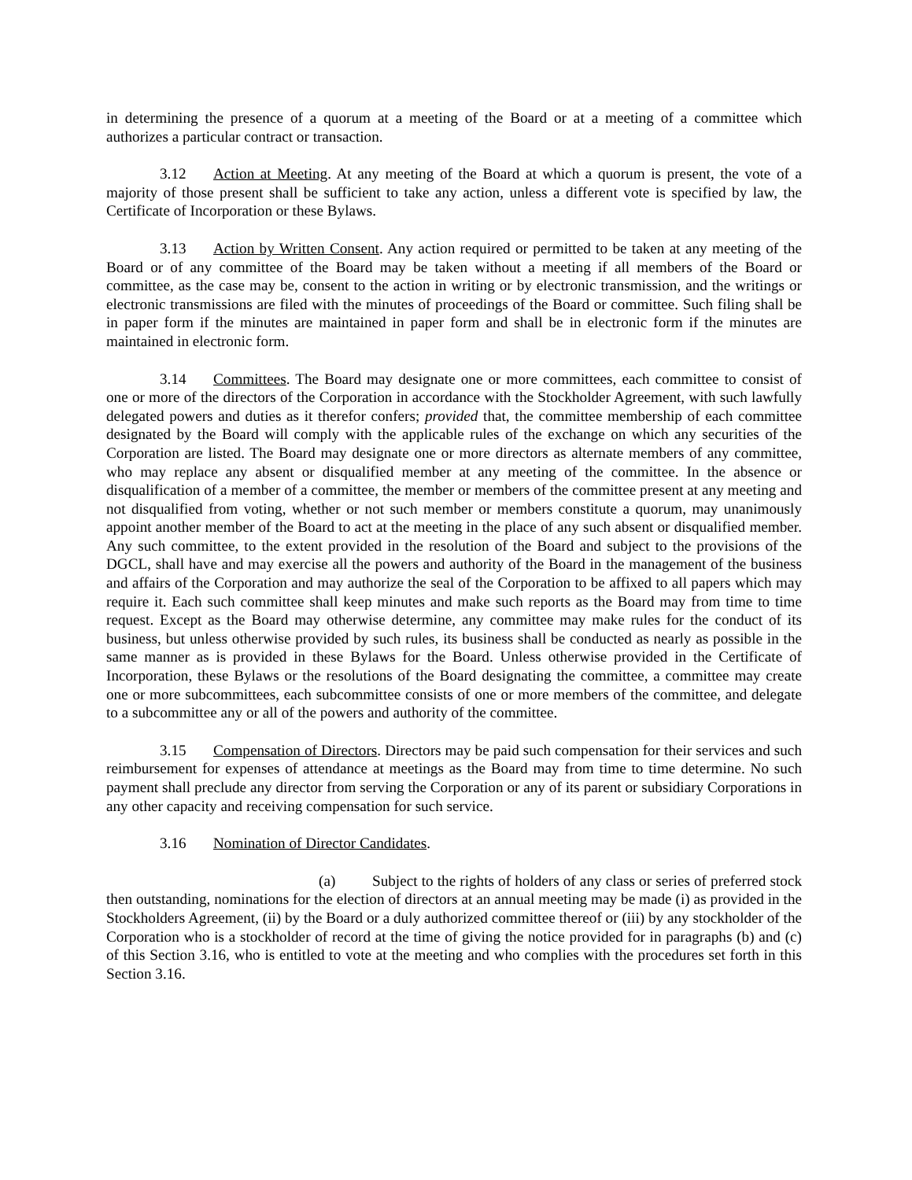in determining the presence of a quorum at a meeting of the Board or at a meeting of a committee which authorizes a particular contract or transaction.
3.12 Action at Meeting. At any meeting of the Board at which a quorum is present, the vote of a majority of those present shall be sufficient to take any action, unless a different vote is specified by law, the Certificate of Incorporation or these Bylaws.
3.13 Action by Written Consent. Any action required or permitted to be taken at any meeting of the Board or of any committee of the Board may be taken without a meeting if all members of the Board or committee, as the case may be, consent to the action in writing or by electronic transmission, and the writings or electronic transmissions are filed with the minutes of proceedings of the Board or committee. Such filing shall be in paper form if the minutes are maintained in paper form and shall be in electronic form if the minutes are maintained in electronic form.
3.14 Committees. The Board may designate one or more committees, each committee to consist of one or more of the directors of the Corporation in accordance with the Stockholder Agreement, with such lawfully delegated powers and duties as it therefor confers; provided that, the committee membership of each committee designated by the Board will comply with the applicable rules of the exchange on which any securities of the Corporation are listed. The Board may designate one or more directors as alternate members of any committee, who may replace any absent or disqualified member at any meeting of the committee. In the absence or disqualification of a member of a committee, the member or members of the committee present at any meeting and not disqualified from voting, whether or not such member or members constitute a quorum, may unanimously appoint another member of the Board to act at the meeting in the place of any such absent or disqualified member. Any such committee, to the extent provided in the resolution of the Board and subject to the provisions of the DGCL, shall have and may exercise all the powers and authority of the Board in the management of the business and affairs of the Corporation and may authorize the seal of the Corporation to be affixed to all papers which may require it. Each such committee shall keep minutes and make such reports as the Board may from time to time request. Except as the Board may otherwise determine, any committee may make rules for the conduct of its business, but unless otherwise provided by such rules, its business shall be conducted as nearly as possible in the same manner as is provided in these Bylaws for the Board. Unless otherwise provided in the Certificate of Incorporation, these Bylaws or the resolutions of the Board designating the committee, a committee may create one or more subcommittees, each subcommittee consists of one or more members of the committee, and delegate to a subcommittee any or all of the powers and authority of the committee.
3.15 Compensation of Directors. Directors may be paid such compensation for their services and such reimbursement for expenses of attendance at meetings as the Board may from time to time determine. No such payment shall preclude any director from serving the Corporation or any of its parent or subsidiary Corporations in any other capacity and receiving compensation for such service.
3.16 Nomination of Director Candidates.
(a) Subject to the rights of holders of any class or series of preferred stock then outstanding, nominations for the election of directors at an annual meeting may be made (i) as provided in the Stockholders Agreement, (ii) by the Board or a duly authorized committee thereof or (iii) by any stockholder of the Corporation who is a stockholder of record at the time of giving the notice provided for in paragraphs (b) and (c) of this Section 3.16, who is entitled to vote at the meeting and who complies with the procedures set forth in this Section 3.16.